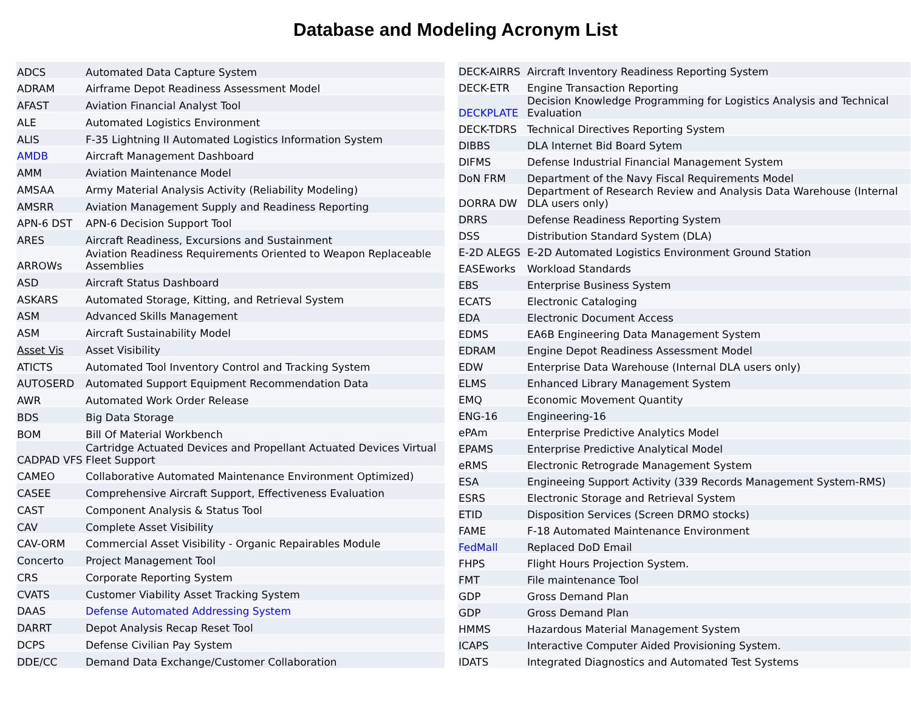Database and Modeling Acronym List
| ADCS | Automated Data Capture System |
| ADRAM | Airframe Depot Readiness Assessment Model |
| AFAST | Aviation Financial Analyst Tool |
| ALE | Automated Logistics Environment |
| ALIS | F-35 Lightning II Automated Logistics Information System |
| AMDB | Aircraft Management Dashboard |
| AMM | Aviation Maintenance Model |
| AMSAA | Army Material Analysis Activity (Reliability Modeling) |
| AMSRR | Aviation Management Supply and Readiness Reporting |
| APN-6 DST | APN-6 Decision Support Tool |
| ARES | Aircraft Readiness, Excursions and Sustainment |
| ARROWs | Aviation Readiness Requirements Oriented to Weapon Replaceable Assemblies |
| ASD | Aircraft Status Dashboard |
| ASKARS | Automated Storage, Kitting, and Retrieval System |
| ASM | Advanced Skills Management |
| ASM | Aircraft Sustainability Model |
| Asset Vis | Asset Visibility |
| ATICTS | Automated Tool Inventory Control and Tracking System |
| AUTOSERD | Automated Support Equipment Recommendation Data |
| AWR | Automated Work Order Release |
| BDS | Big Data Storage |
| BOM | Bill Of Material Workbench |
| CADPAD VFS | Cartridge Actuated Devices and Propellant Actuated Devices Virtual Fleet Support |
| CAMEO | Collaborative Automated Maintenance Environment Optimized) |
| CASEE | Comprehensive Aircraft Support, Effectiveness Evaluation |
| CAST | Component Analysis & Status Tool |
| CAV | Complete Asset Visibility |
| CAV-ORM | Commercial Asset Visibility - Organic Repairables Module |
| Concerto | Project Management Tool |
| CRS | Corporate Reporting System |
| CVATS | Customer Viability Asset Tracking System |
| DAAS | Defense Automated Addressing System |
| DARRT | Depot Analysis Recap Reset Tool |
| DCPS | Defense Civilian Pay System |
| DDE/CC | Demand Data Exchange/Customer Collaboration |
| DECK-AIRRS | Aircraft Inventory Readiness Reporting System |
| DECK-ETR | Engine Transaction Reporting |
| DECKPLATE | Decision Knowledge Programming for Logistics Analysis and Technical Evaluation |
| DECK-TDRS | Technical Directives Reporting System |
| DIBBS | DLA Internet Bid Board Sytem |
| DIFMS | Defense Industrial Financial Management System |
| DoN FRM | Department of the Navy Fiscal Requirements Model |
| DORRA DW | Department of Research Review and Analysis Data Warehouse (Internal DLA users only) |
| DRRS | Defense Readiness Reporting System |
| DSS | Distribution Standard System (DLA) |
| E-2D ALEGS | E-2D Automated Logistics Environment Ground Station |
| EASEworks | Workload Standards |
| EBS | Enterprise Business System |
| ECATS | Electronic Cataloging |
| EDA | Electronic Document Access |
| EDMS | EA6B Engineering Data Management System |
| EDRAM | Engine Depot Readiness Assessment Model |
| EDW | Enterprise Data Warehouse (Internal DLA users only) |
| ELMS | Enhanced Library Management System |
| EMQ | Economic Movement Quantity |
| ENG-16 | Engineering-16 |
| ePAm | Enterprise Predictive Analytics Model |
| EPAMS | Enterprise Predictive Analytical Model |
| eRMS | Electronic Retrograde Management System |
| ESA | Engineeing Support Activity (339 Records Management System-RMS) |
| ESRS | Electronic Storage and Retrieval System |
| ETID | Disposition Services (Screen DRMO stocks) |
| FAME | F-18 Automated Maintenance Environment |
| FedMall | Replaced DoD Email |
| FHPS | Flight Hours Projection System. |
| FMT | File maintenance Tool |
| GDP | Gross Demand Plan |
| GDP | Gross Demand Plan |
| HMMS | Hazardous Material Management System |
| ICAPS | Interactive Computer Aided Provisioning System. |
| IDATS | Integrated Diagnostics and Automated Test Systems |